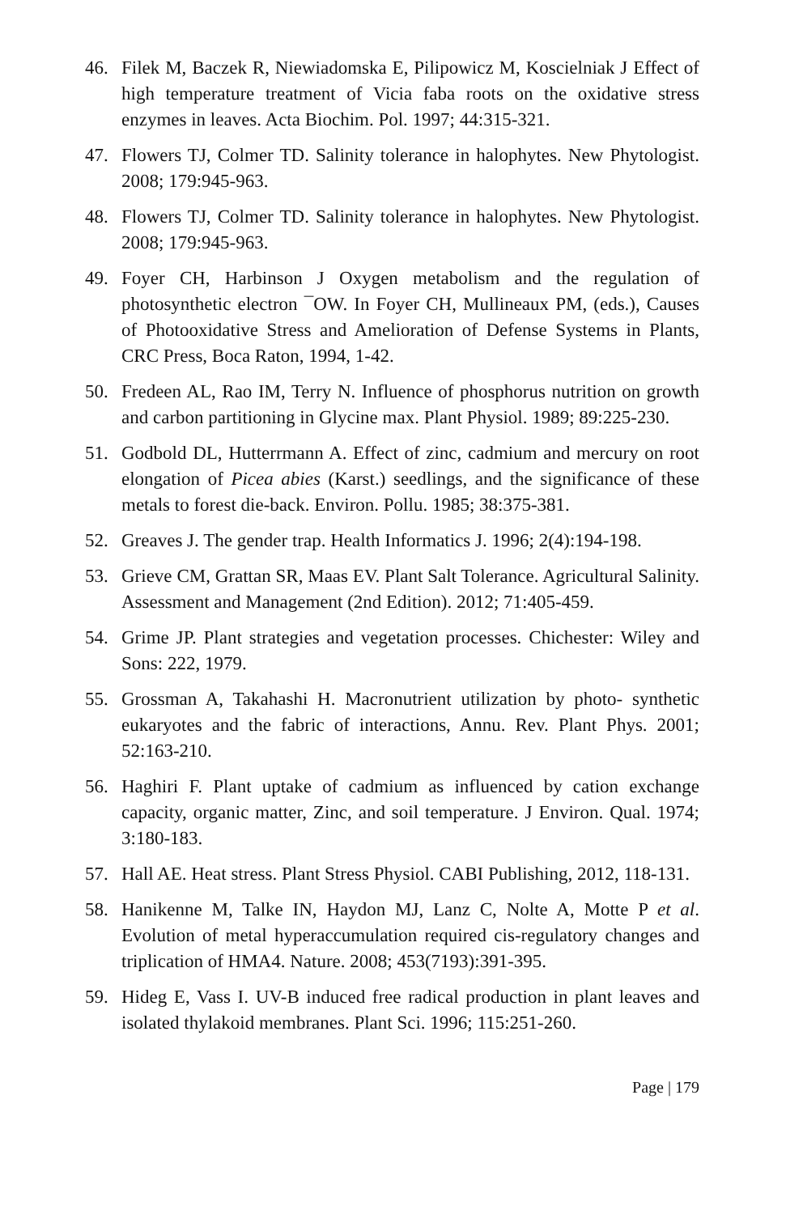46. Filek M, Baczek R, Niewiadomska E, Pilipowicz M, Koscielniak J Effect of high temperature treatment of Vicia faba roots on the oxidative stress enzymes in leaves. Acta Biochim. Pol. 1997; 44:315-321.
47. Flowers TJ, Colmer TD. Salinity tolerance in halophytes. New Phytologist. 2008; 179:945-963.
48. Flowers TJ, Colmer TD. Salinity tolerance in halophytes. New Phytologist. 2008; 179:945-963.
49. Foyer CH, Harbinson J Oxygen metabolism and the regulation of photosynthetic electron ¯OW. In Foyer CH, Mullineaux PM, (eds.), Causes of Photooxidative Stress and Amelioration of Defense Systems in Plants, CRC Press, Boca Raton, 1994, 1-42.
50. Fredeen AL, Rao IM, Terry N. Influence of phosphorus nutrition on growth and carbon partitioning in Glycine max. Plant Physiol. 1989; 89:225-230.
51. Godbold DL, Hutterrmann A. Effect of zinc, cadmium and mercury on root elongation of Picea abies (Karst.) seedlings, and the significance of these metals to forest die-back. Environ. Pollu. 1985; 38:375-381.
52. Greaves J. The gender trap. Health Informatics J. 1996; 2(4):194-198.
53. Grieve CM, Grattan SR, Maas EV. Plant Salt Tolerance. Agricultural Salinity. Assessment and Management (2nd Edition). 2012; 71:405-459.
54. Grime JP. Plant strategies and vegetation processes. Chichester: Wiley and Sons: 222, 1979.
55. Grossman A, Takahashi H. Macronutrient utilization by photo- synthetic eukaryotes and the fabric of interactions, Annu. Rev. Plant Phys. 2001; 52:163-210.
56. Haghiri F. Plant uptake of cadmium as influenced by cation exchange capacity, organic matter, Zinc, and soil temperature. J Environ. Qual. 1974; 3:180-183.
57. Hall AE. Heat stress. Plant Stress Physiol. CABI Publishing, 2012, 118-131.
58. Hanikenne M, Talke IN, Haydon MJ, Lanz C, Nolte A, Motte P et al. Evolution of metal hyperaccumulation required cis-regulatory changes and triplication of HMA4. Nature. 2008; 453(7193):391-395.
59. Hideg E, Vass I. UV-B induced free radical production in plant leaves and isolated thylakoid membranes. Plant Sci. 1996; 115:251-260.
Page | 179